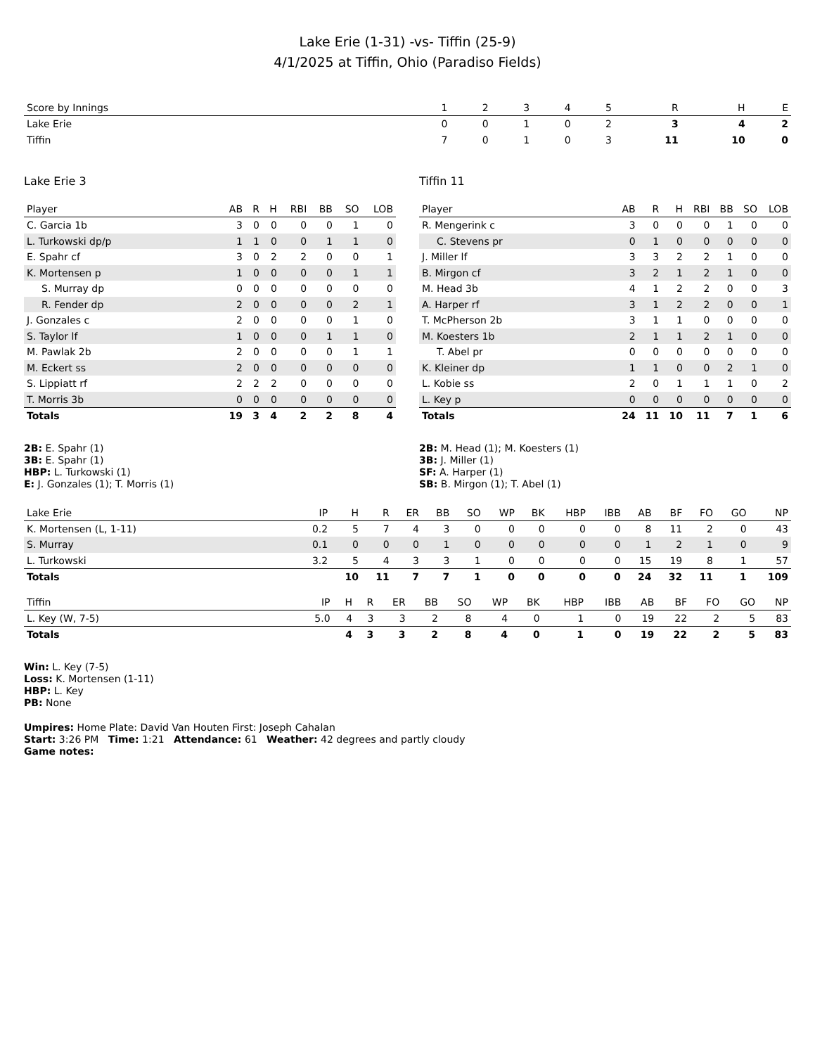Lake Erie (1-31) -vs- Tiffin (25-9)
4/1/2025 at Tiffin, Ohio (Paradiso Fields)
| Score by Innings | 1 | 2 | 3 | 4 | 5 | R | H | E |
| --- | --- | --- | --- | --- | --- | --- | --- | --- |
| Lake Erie | 0 | 0 | 1 | 0 | 2 | 3 | 4 | 2 |
| Tiffin | 7 | 0 | 1 | 0 | 3 | 11 | 10 | 0 |
Lake Erie 3
| Player | AB | R | H | RBI | BB | SO | LOB |
| --- | --- | --- | --- | --- | --- | --- | --- |
| C. Garcia 1b | 3 | 0 | 0 | 0 | 0 | 1 | 0 |
| L. Turkowski dp/p | 1 | 1 | 0 | 0 | 1 | 1 | 0 |
| E. Spahr cf | 3 | 0 | 2 | 2 | 0 | 0 | 1 |
| K. Mortensen p | 1 | 0 | 0 | 0 | 0 | 1 | 1 |
| S. Murray dp | 0 | 0 | 0 | 0 | 0 | 0 | 0 |
| R. Fender dp | 2 | 0 | 0 | 0 | 0 | 2 | 1 |
| J. Gonzales c | 2 | 0 | 0 | 0 | 0 | 1 | 0 |
| S. Taylor lf | 1 | 0 | 0 | 0 | 1 | 1 | 0 |
| M. Pawlak 2b | 2 | 0 | 0 | 0 | 0 | 1 | 1 |
| M. Eckert ss | 2 | 0 | 0 | 0 | 0 | 0 | 0 |
| S. Lippiatt rf | 2 | 2 | 2 | 0 | 0 | 0 | 0 |
| T. Morris 3b | 0 | 0 | 0 | 0 | 0 | 0 | 0 |
| Totals | 19 | 3 | 4 | 2 | 2 | 8 | 4 |
2B: E. Spahr (1)
3B: E. Spahr (1)
HBP: L. Turkowski (1)
E: J. Gonzales (1); T. Morris (1)
Tiffin 11
| Player | AB | R | H | RBI | BB | SO | LOB |
| --- | --- | --- | --- | --- | --- | --- | --- |
| R. Mengerink c | 3 | 0 | 0 | 0 | 1 | 0 | 0 |
| C. Stevens pr | 0 | 1 | 0 | 0 | 0 | 0 | 0 |
| J. Miller lf | 3 | 3 | 2 | 2 | 1 | 0 | 0 |
| B. Mirgon cf | 3 | 2 | 1 | 2 | 1 | 0 | 0 |
| M. Head 3b | 4 | 1 | 2 | 2 | 0 | 0 | 3 |
| A. Harper rf | 3 | 1 | 2 | 2 | 0 | 0 | 1 |
| T. McPherson 2b | 3 | 1 | 1 | 0 | 0 | 0 | 0 |
| M. Koesters 1b | 2 | 1 | 1 | 2 | 1 | 0 | 0 |
| T. Abel pr | 0 | 0 | 0 | 0 | 0 | 0 | 0 |
| K. Kleiner dp | 1 | 1 | 0 | 0 | 2 | 1 | 0 |
| L. Kobie ss | 2 | 0 | 1 | 1 | 1 | 0 | 2 |
| L. Key p | 0 | 0 | 0 | 0 | 0 | 0 | 0 |
| Totals | 24 | 11 | 10 | 11 | 7 | 1 | 6 |
2B: M. Head (1); M. Koesters (1)
3B: J. Miller (1)
SF: A. Harper (1)
SB: B. Mirgon (1); T. Abel (1)
| Lake Erie | IP | H | R | ER | BB | SO | WP | BK | HBP | IBB | AB | BF | FO | GO | NP |
| --- | --- | --- | --- | --- | --- | --- | --- | --- | --- | --- | --- | --- | --- | --- | --- |
| K. Mortensen (L, 1-11) | 0.2 | 5 | 7 | 4 | 3 | 0 | 0 | 0 | 0 | 0 | 8 | 11 | 2 | 0 | 43 |
| S. Murray | 0.1 | 0 | 0 | 0 | 1 | 0 | 0 | 0 | 0 | 0 | 1 | 2 | 1 | 0 | 9 |
| L. Turkowski | 3.2 | 5 | 4 | 3 | 3 | 1 | 0 | 0 | 0 | 0 | 15 | 19 | 8 | 1 | 57 |
| Totals | | 10 | 11 | 7 | 7 | 1 | 0 | 0 | 0 | 0 | 24 | 32 | 11 | 1 | 109 |
| Tiffin | IP | H | R | ER | BB | SO | WP | BK | HBP | IBB | AB | BF | FO | GO | NP |
| --- | --- | --- | --- | --- | --- | --- | --- | --- | --- | --- | --- | --- | --- | --- | --- |
| L. Key (W, 7-5) | 5.0 | 4 | 3 | 3 | 2 | 8 | 4 | 0 | 1 | 0 | 19 | 22 | 2 | 5 | 83 |
| Totals | | 4 | 3 | 3 | 2 | 8 | 4 | 0 | 1 | 0 | 19 | 22 | 2 | 5 | 83 |
Win: L. Key (7-5)
Loss: K. Mortensen (1-11)
HBP: L. Key
PB: None
Umpires: Home Plate: David Van Houten First: Joseph Cahalan
Start: 3:26 PM Time: 1:21 Attendance: 61 Weather: 42 degrees and partly cloudy
Game notes: